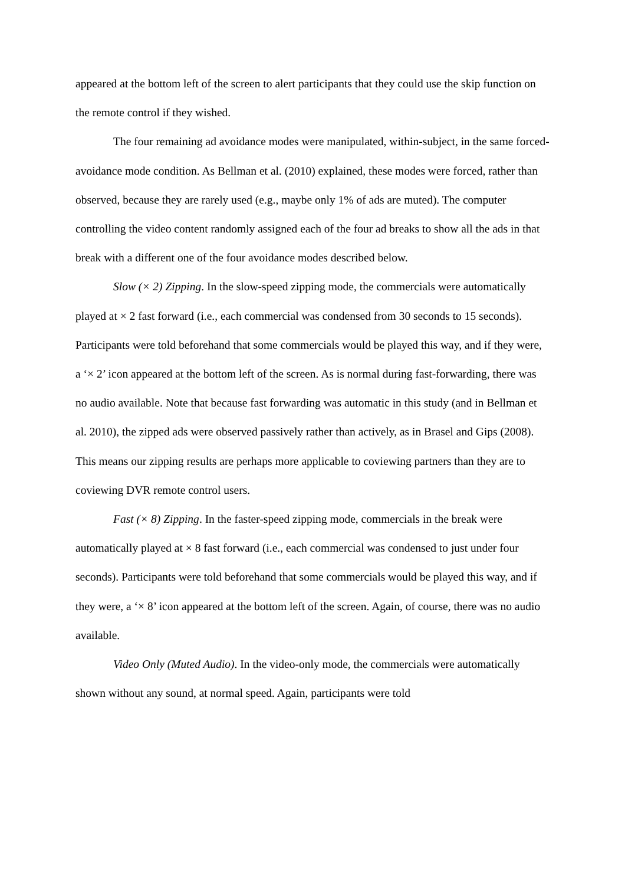appeared at the bottom left of the screen to alert participants that they could use the skip function on the remote control if they wished.
The four remaining ad avoidance modes were manipulated, within-subject, in the same forced-avoidance mode condition. As Bellman et al. (2010) explained, these modes were forced, rather than observed, because they are rarely used (e.g., maybe only 1% of ads are muted). The computer controlling the video content randomly assigned each of the four ad breaks to show all the ads in that break with a different one of the four avoidance modes described below.
Slow (× 2) Zipping. In the slow-speed zipping mode, the commercials were automatically played at × 2 fast forward (i.e., each commercial was condensed from 30 seconds to 15 seconds). Participants were told beforehand that some commercials would be played this way, and if they were, a ‘× 2’ icon appeared at the bottom left of the screen. As is normal during fast-forwarding, there was no audio available. Note that because fast forwarding was automatic in this study (and in Bellman et al. 2010), the zipped ads were observed passively rather than actively, as in Brasel and Gips (2008). This means our zipping results are perhaps more applicable to coviewing partners than they are to coviewing DVR remote control users.
Fast (× 8) Zipping. In the faster-speed zipping mode, commercials in the break were automatically played at × 8 fast forward (i.e., each commercial was condensed to just under four seconds). Participants were told beforehand that some commercials would be played this way, and if they were, a ‘× 8’ icon appeared at the bottom left of the screen. Again, of course, there was no audio available.
Video Only (Muted Audio). In the video-only mode, the commercials were automatically shown without any sound, at normal speed. Again, participants were told